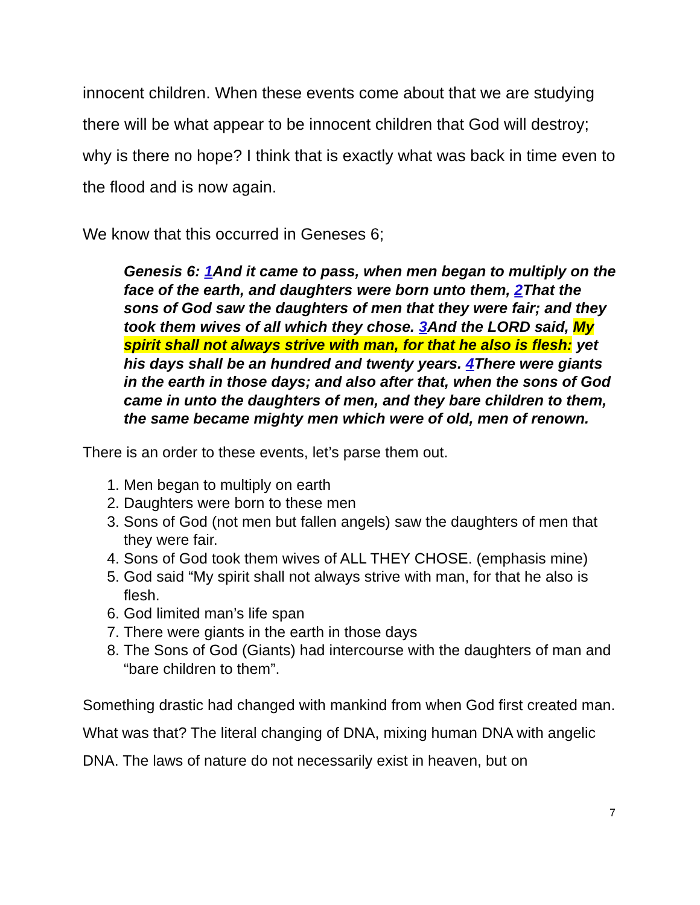innocent children. When these events come about that we are studying there will be what appear to be innocent children that God will destroy; why is there no hope? I think that is exactly what was back in time even to the flood and is now again.
We know that this occurred in Geneses 6;
Genesis 6: 1 And it came to pass, when men began to multiply on the face of the earth, and daughters were born unto them, 2 That the sons of God saw the daughters of men that they were fair; and they took them wives of all which they chose. 3 And the LORD said, My spirit shall not always strive with man, for that he also is flesh: yet his days shall be an hundred and twenty years. 4 There were giants in the earth in those days; and also after that, when the sons of God came in unto the daughters of men, and they bare children to them, the same became mighty men which were of old, men of renown.
There is an order to these events, let’s parse them out.
1. Men began to multiply on earth
2. Daughters were born to these men
3. Sons of God (not men but fallen angels) saw the daughters of men that they were fair.
4. Sons of God took them wives of ALL THEY CHOSE. (emphasis mine)
5. God said “My spirit shall not always strive with man, for that he also is flesh.
6. God limited man’s life span
7. There were giants in the earth in those days
8. The Sons of God (Giants) had intercourse with the daughters of man and “bare children to them”.
Something drastic had changed with mankind from when God first created man. What was that? The literal changing of DNA, mixing human DNA with angelic DNA. The laws of nature do not necessarily exist in heaven, but on
7